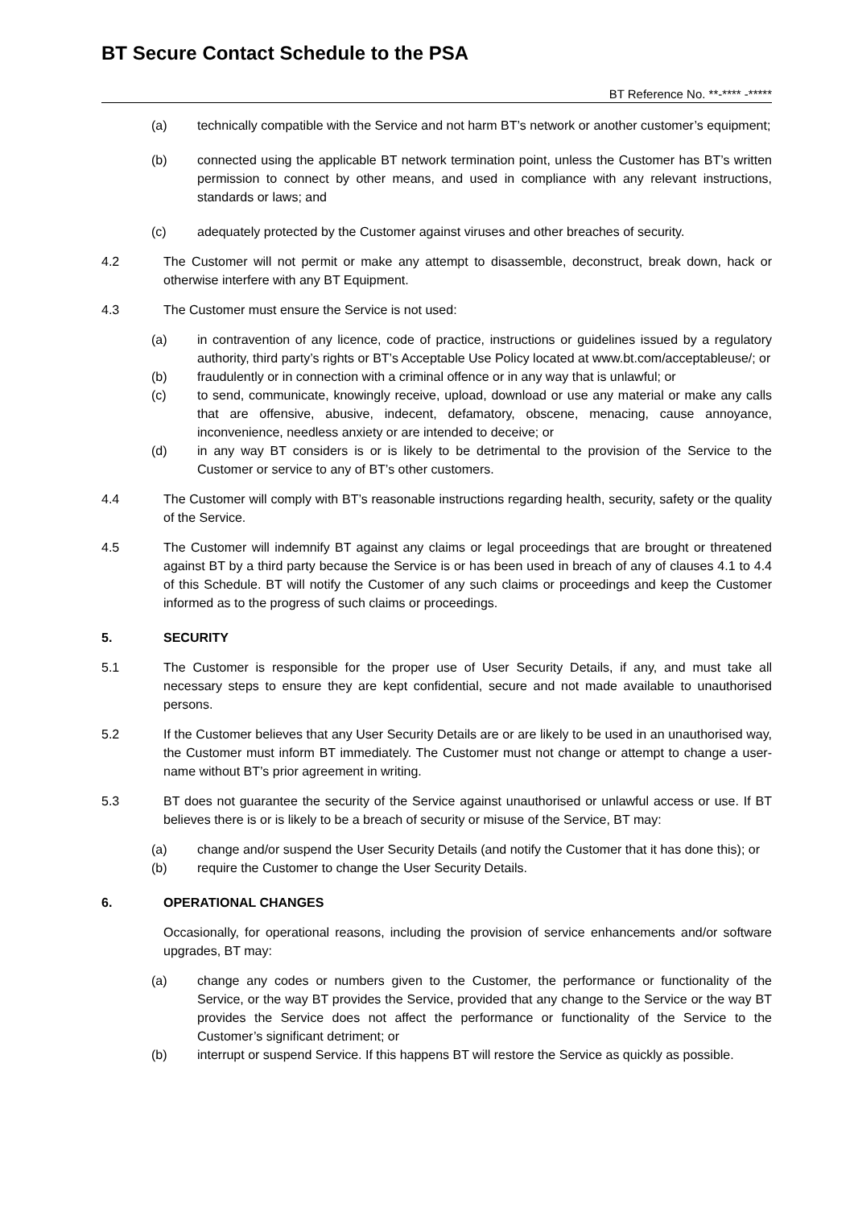BT Secure Contact Schedule to the PSA
BT Reference No. **-**** -*****
(a) technically compatible with the Service and not harm BT’s network or another customer’s equipment;
(b) connected using the applicable BT network termination point, unless the Customer has BT’s written permission to connect by other means, and used in compliance with any relevant instructions, standards or laws; and
(c) adequately protected by the Customer against viruses and other breaches of security.
4.2 The Customer will not permit or make any attempt to disassemble, deconstruct, break down, hack or otherwise interfere with any BT Equipment.
4.3 The Customer must ensure the Service is not used:
(a) in contravention of any licence, code of practice, instructions or guidelines issued by a regulatory authority, third party’s rights or BT’s Acceptable Use Policy located at www.bt.com/acceptableuse/; or
(b) fraudulently or in connection with a criminal offence or in any way that is unlawful; or
(c) to send, communicate, knowingly receive, upload, download or use any material or make any calls that are offensive, abusive, indecent, defamatory, obscene, menacing, cause annoyance, inconvenience, needless anxiety or are intended to deceive; or
(d) in any way BT considers is or is likely to be detrimental to the provision of the Service to the Customer or service to any of BT’s other customers.
4.4 The Customer will comply with BT’s reasonable instructions regarding health, security, safety or the quality of the Service.
4.5 The Customer will indemnify BT against any claims or legal proceedings that are brought or threatened against BT by a third party because the Service is or has been used in breach of any of clauses 4.1 to 4.4 of this Schedule. BT will notify the Customer of any such claims or proceedings and keep the Customer informed as to the progress of such claims or proceedings.
5. SECURITY
5.1 The Customer is responsible for the proper use of User Security Details, if any, and must take all necessary steps to ensure they are kept confidential, secure and not made available to unauthorised persons.
5.2 If the Customer believes that any User Security Details are or are likely to be used in an unauthorised way, the Customer must inform BT immediately. The Customer must not change or attempt to change a user-name without BT’s prior agreement in writing.
5.3 BT does not guarantee the security of the Service against unauthorised or unlawful access or use. If BT believes there is or is likely to be a breach of security or misuse of the Service, BT may:
(a) change and/or suspend the User Security Details (and notify the Customer that it has done this); or
(b) require the Customer to change the User Security Details.
6. OPERATIONAL CHANGES
Occasionally, for operational reasons, including the provision of service enhancements and/or software upgrades, BT may:
(a) change any codes or numbers given to the Customer, the performance or functionality of the Service, or the way BT provides the Service, provided that any change to the Service or the way BT provides the Service does not affect the performance or functionality of the Service to the Customer’s significant detriment; or
(b) interrupt or suspend Service. If this happens BT will restore the Service as quickly as possible.